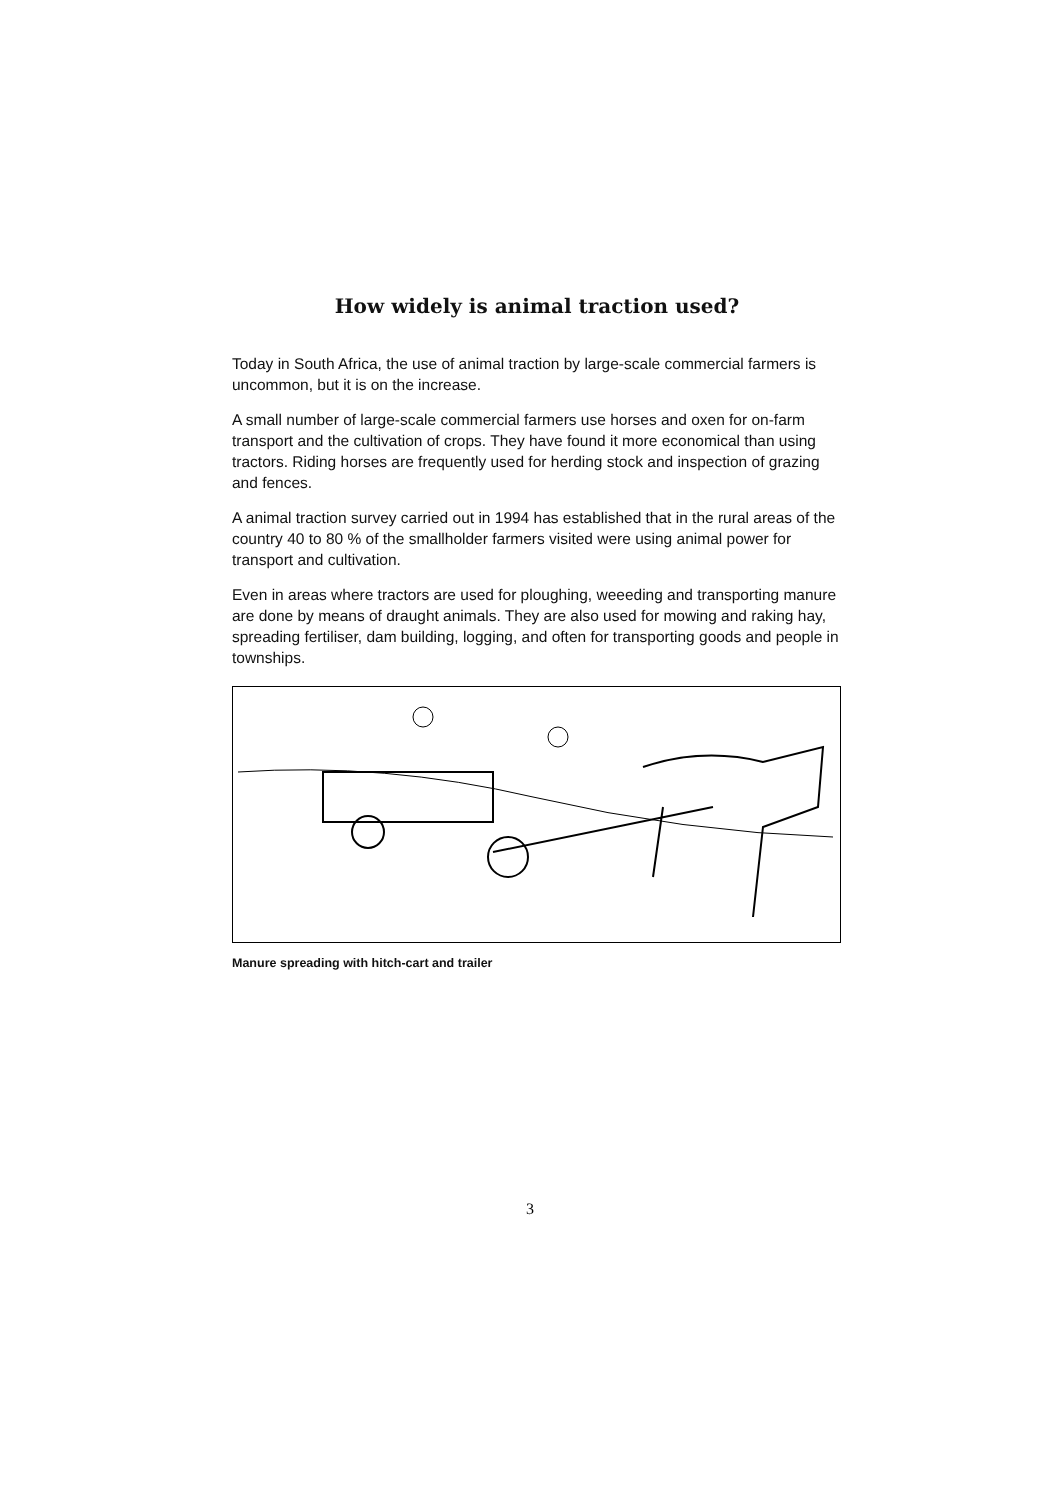How widely is animal traction used?
Today in South Africa, the use of animal traction by large-scale commercial farmers is uncommon, but it is on the increase.
A small number of large-scale commercial farmers use horses and oxen for on-farm transport and the cultivation of crops. They have found it more economical than using tractors. Riding horses are frequently used for herding stock and inspection of grazing and fences.
A animal traction survey carried out in 1994 has established that in the rural areas of the country 40 to 80 % of the smallholder farmers visited were using animal power for transport and cultivation.
Even in areas where tractors are used for ploughing, weeeding and transporting manure are done by means of draught animals. They are also used for mowing and raking hay, spreading fertiliser, dam building, logging, and often for transporting goods and people in townships.
Manure spreading with hitch-cart and trailer
3